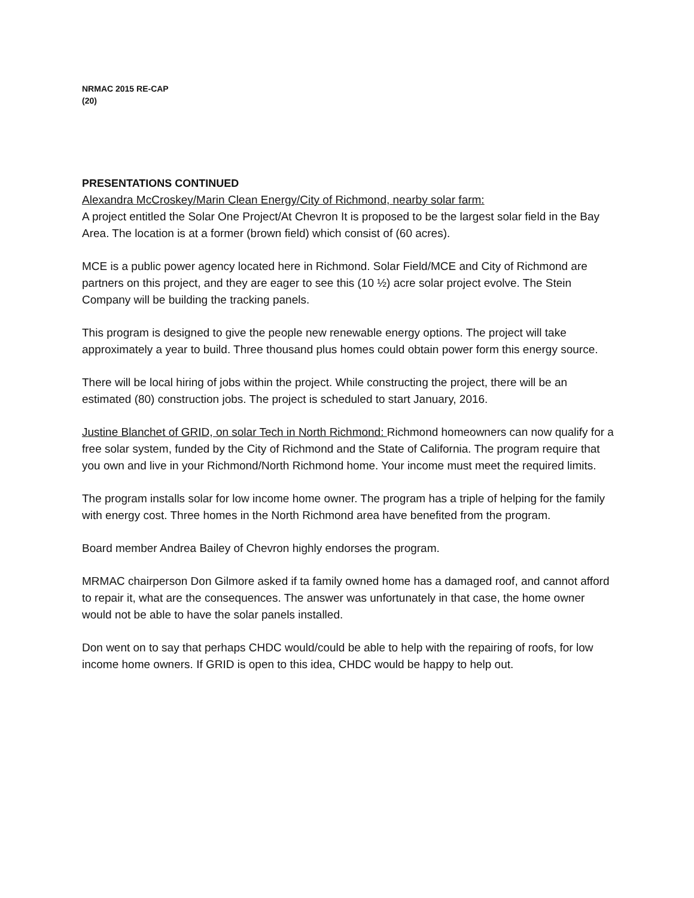NRMAC 2015 RE-CAP
(20)
PRESENTATIONS CONTINUED
Alexandra McCroskey/Marin Clean Energy/City of Richmond, nearby solar farm:
A project entitled the Solar One Project/At Chevron It is proposed to be the largest solar field in the Bay Area. The location is at a former (brown field) which consist of (60 acres).
MCE is a public power agency located here in Richmond. Solar Field/MCE and City of Richmond are partners on this project, and they are eager to see this (10 ½) acre solar project evolve. The Stein Company will be building the tracking panels.
This program is designed to give the people new renewable energy options. The project will take approximately a year to build. Three thousand plus homes could obtain power form this energy source.
There will be local hiring of jobs within the project. While constructing the project, there will be an estimated (80) construction jobs. The project is scheduled to start January, 2016.
Justine Blanchet of GRID, on solar Tech in North Richmond: Richmond homeowners can now qualify for a free solar system, funded by the City of Richmond and the State of California. The program require that you own and live in your Richmond/North Richmond home. Your income must meet the required limits.
The program installs solar for low income home owner. The program has a triple of helping for the family with energy cost. Three homes in the North Richmond area have benefited from the program.
Board member Andrea Bailey of Chevron highly endorses the program.
MRMAC chairperson Don Gilmore asked if ta family owned home has a damaged roof, and cannot afford to repair it, what are the consequences. The answer was unfortunately in that case, the home owner would not be able to have the solar panels installed.
Don went on to say that perhaps CHDC would/could be able to help with the repairing of roofs, for low income home owners. If GRID is open to this idea, CHDC would be happy to help out.